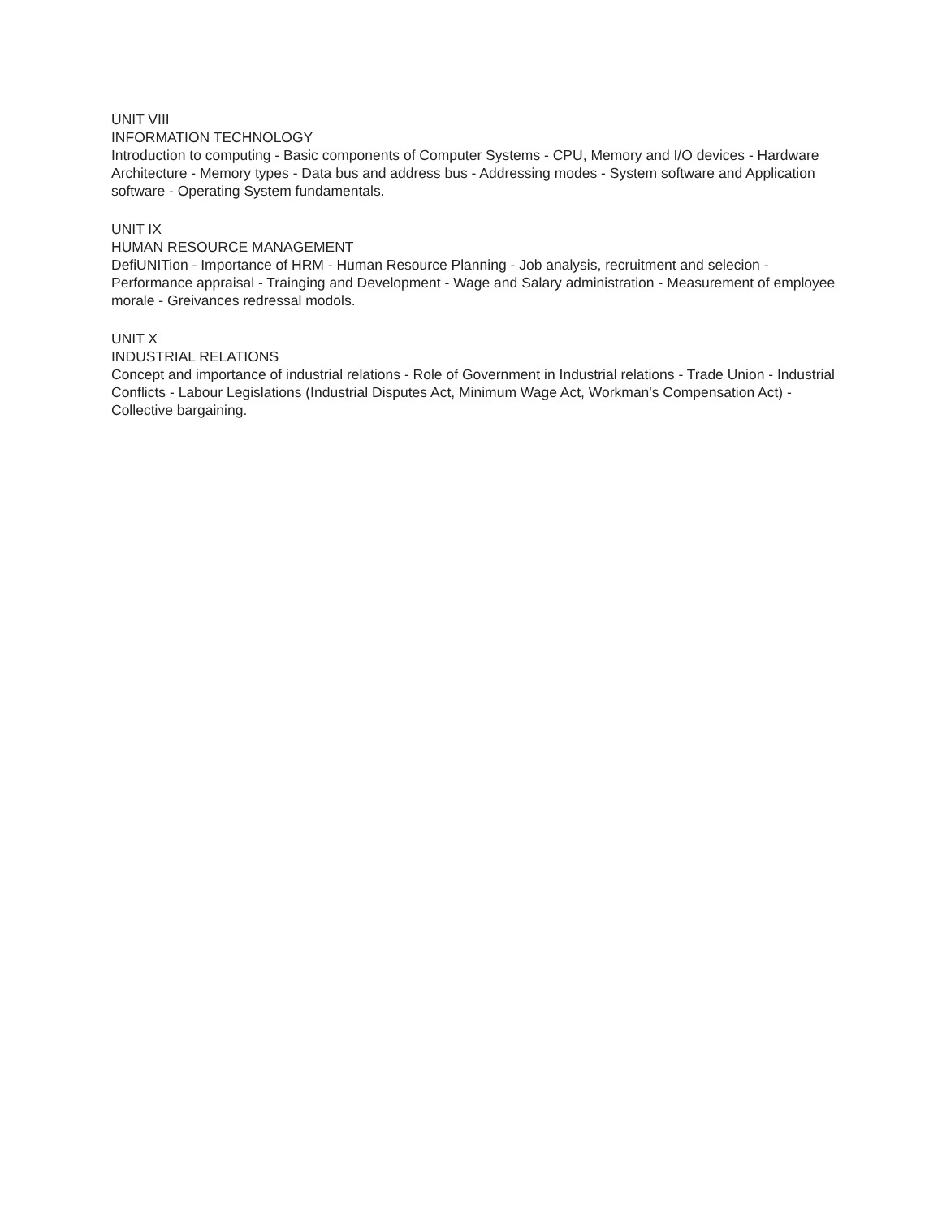UNIT VIII
INFORMATION TECHNOLOGY
Introduction to computing - Basic components of Computer Systems - CPU, Memory and I/O devices - Hardware Architecture - Memory types - Data bus and address bus - Addressing modes - System software and Application software - Operating System fundamentals.
UNIT IX
HUMAN RESOURCE MANAGEMENT
DefiUNITion - Importance of HRM - Human Resource Planning - Job analysis, recruitment and selecion - Performance appraisal - Trainging and Development - Wage and Salary administration - Measurement of employee morale - Greivances redressal modols.
UNIT X
INDUSTRIAL RELATIONS
Concept and importance of industrial relations - Role of Government in Industrial relations - Trade Union - Industrial Conflicts - Labour Legislations (Industrial Disputes Act, Minimum Wage Act, Workman's Compensation Act) - Collective bargaining.